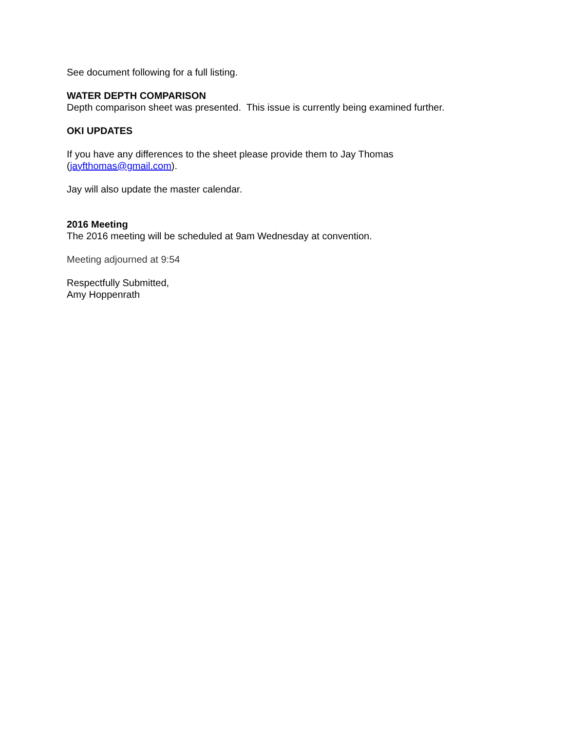See document following for a full listing.
WATER DEPTH COMPARISON
Depth comparison sheet was presented. This issue is currently being examined further.
OKI UPDATES
If you have any differences to the sheet please provide them to Jay Thomas
(jayfthomas@gmail.com).
Jay will also update the master calendar.
2016 Meeting
The 2016 meeting will be scheduled at 9am Wednesday at convention.
Meeting adjourned at 9:54
Respectfully Submitted,
Amy Hoppenrath